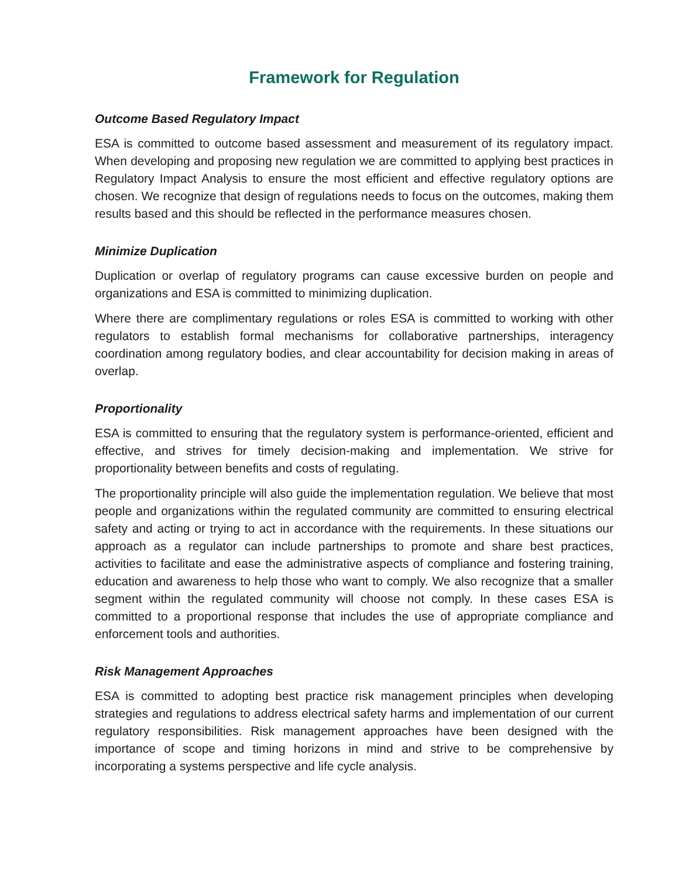Framework for Regulation
Outcome Based Regulatory Impact
ESA is committed to outcome based assessment and measurement of its regulatory impact. When developing and proposing new regulation we are committed to applying best practices in Regulatory Impact Analysis to ensure the most efficient and effective regulatory options are chosen. We recognize that design of regulations needs to focus on the outcomes, making them results based and this should be reflected in the performance measures chosen.
Minimize Duplication
Duplication or overlap of regulatory programs can cause excessive burden on people and organizations and ESA is committed to minimizing duplication.
Where there are complimentary regulations or roles ESA is committed to working with other regulators to establish formal mechanisms for collaborative partnerships, interagency coordination among regulatory bodies, and clear accountability for decision making in areas of overlap.
Proportionality
ESA is committed to ensuring that the regulatory system is performance-oriented, efficient and effective, and strives for timely decision-making and implementation. We strive for proportionality between benefits and costs of regulating.
The proportionality principle will also guide the implementation regulation. We believe that most people and organizations within the regulated community are committed to ensuring electrical safety and acting or trying to act in accordance with the requirements. In these situations our approach as a regulator can include partnerships to promote and share best practices, activities to facilitate and ease the administrative aspects of compliance and fostering training, education and awareness to help those who want to comply. We also recognize that a smaller segment within the regulated community will choose not comply. In these cases ESA is committed to a proportional response that includes the use of appropriate compliance and enforcement tools and authorities.
Risk Management Approaches
ESA is committed to adopting best practice risk management principles when developing strategies and regulations to address electrical safety harms and implementation of our current regulatory responsibilities. Risk management approaches have been designed with the importance of scope and timing horizons in mind and strive to be comprehensive by incorporating a systems perspective and life cycle analysis.